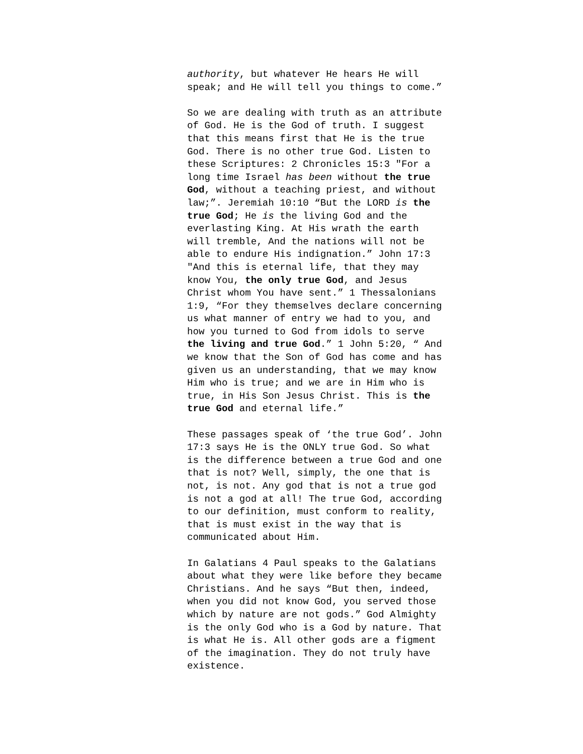authority, but whatever He hears He will speak; and He will tell you things to come.”
So we are dealing with truth as an attribute of God. He is the God of truth. I suggest that this means first that He is the true God. There is no other true God. Listen to these Scriptures: 2 Chronicles 15:3 "For a long time Israel has been without the true God, without a teaching priest, and without law;”. Jeremiah 10:10 “But the LORD is the true God; He is the living God and the everlasting King. At His wrath the earth will tremble, And the nations will not be able to endure His indignation.” John 17:3 "And this is eternal life, that they may know You, the only true God, and Jesus Christ whom You have sent.” 1 Thessalonians 1:9, “For they themselves declare concerning us what manner of entry we had to you, and how you turned to God from idols to serve the living and true God.” 1 John 5:20, “ And we know that the Son of God has come and has given us an understanding, that we may know Him who is true; and we are in Him who is true, in His Son Jesus Christ. This is the true God and eternal life.”
These passages speak of ‘the true God’. John 17:3 says He is the ONLY true God. So what is the difference between a true God and one that is not? Well, simply, the one that is not, is not. Any god that is not a true god is not a god at all! The true God, according to our definition, must conform to reality, that is must exist in the way that is communicated about Him.
In Galatians 4 Paul speaks to the Galatians about what they were like before they became Christians. And he says “But then, indeed, when you did not know God, you served those which by nature are not gods.” God Almighty is the only God who is a God by nature. That is what He is. All other gods are a figment of the imagination. They do not truly have existence.